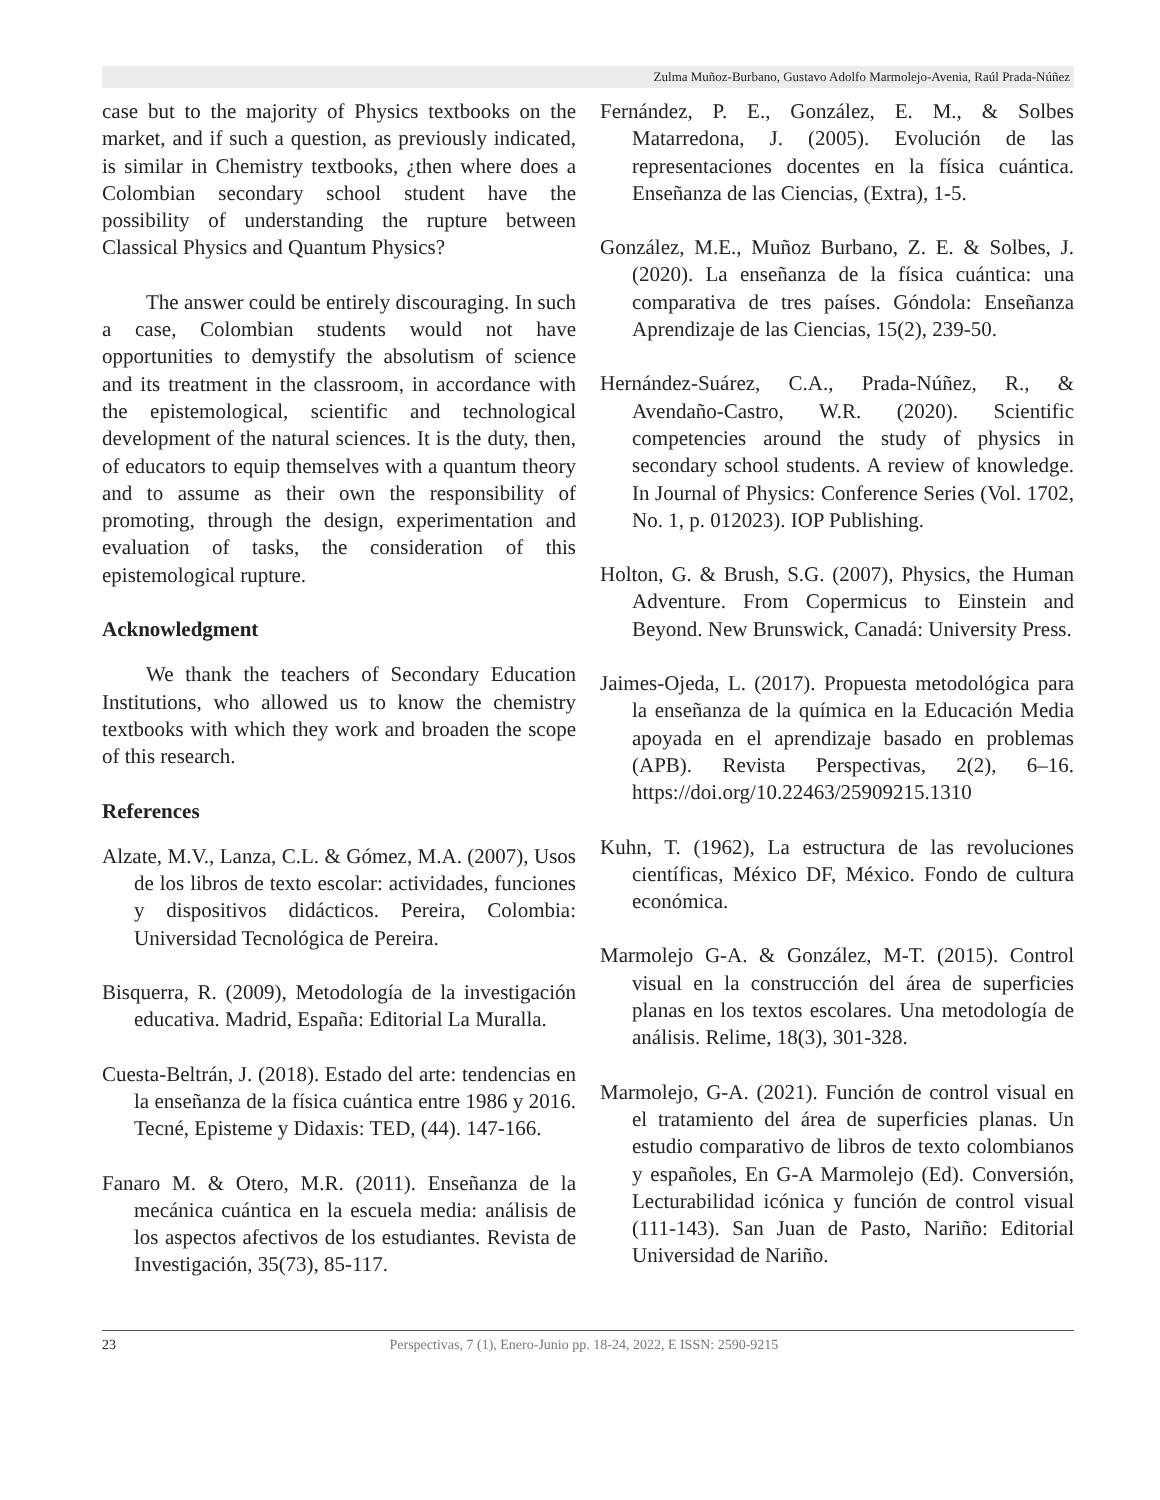Zulma Muñoz-Burbano, Gustavo Adolfo Marmolejo-Avenia, Raúl Prada-Núñez
case but to the majority of Physics textbooks on the market, and if such a question, as previously indicated, is similar in Chemistry textbooks, ¿then where does a Colombian secondary school student have the possibility of understanding the rupture between Classical Physics and Quantum Physics?
The answer could be entirely discouraging. In such a case, Colombian students would not have opportunities to demystify the absolutism of science and its treatment in the classroom, in accordance with the epistemological, scientific and technological development of the natural sciences. It is the duty, then, of educators to equip themselves with a quantum theory and to assume as their own the responsibility of promoting, through the design, experimentation and evaluation of tasks, the consideration of this epistemological rupture.
Acknowledgment
We thank the teachers of Secondary Education Institutions, who allowed us to know the chemistry textbooks with which they work and broaden the scope of this research.
References
Alzate, M.V., Lanza, C.L. & Gómez, M.A. (2007), Usos de los libros de texto escolar: actividades, funciones y dispositivos didácticos. Pereira, Colombia: Universidad Tecnológica de Pereira.
Bisquerra, R. (2009), Metodología de la investigación educativa. Madrid, España: Editorial La Muralla.
Cuesta-Beltrán, J. (2018). Estado del arte: tendencias en la enseñanza de la física cuántica entre 1986 y 2016. Tecné, Episteme y Didaxis: TED, (44). 147-166.
Fanaro M. & Otero, M.R. (2011). Enseñanza de la mecánica cuántica en la escuela media: análisis de los aspectos afectivos de los estudiantes. Revista de Investigación, 35(73), 85-117.
Fernández, P. E., González, E. M., & Solbes Matarredona, J. (2005). Evolución de las representaciones docentes en la física cuántica. Enseñanza de las Ciencias, (Extra), 1-5.
González, M.E., Muñoz Burbano, Z. E. & Solbes, J. (2020). La enseñanza de la física cuántica: una comparativa de tres países. Góndola: Enseñanza Aprendizaje de las Ciencias, 15(2), 239-50.
Hernández-Suárez, C.A., Prada-Núñez, R., & Avendaño-Castro, W.R. (2020). Scientific competencies around the study of physics in secondary school students. A review of knowledge. In Journal of Physics: Conference Series (Vol. 1702, No. 1, p. 012023). IOP Publishing.
Holton, G. & Brush, S.G. (2007), Physics, the Human Adventure. From Copermicus to Einstein and Beyond. New Brunswick, Canadá: University Press.
Jaimes-Ojeda, L. (2017). Propuesta metodológica para la enseñanza de la química en la Educación Media apoyada en el aprendizaje basado en problemas (APB). Revista Perspectivas, 2(2), 6–16. https://doi.org/10.22463/25909215.1310
Kuhn, T. (1962), La estructura de las revoluciones científicas, México DF, México. Fondo de cultura económica.
Marmolejo G-A. & González, M-T. (2015). Control visual en la construcción del área de superficies planas en los textos escolares. Una metodología de análisis. Relime, 18(3), 301-328.
Marmolejo, G-A. (2021). Función de control visual en el tratamiento del área de superficies planas. Un estudio comparativo de libros de texto colombianos y españoles, En G-A Marmolejo (Ed). Conversión, Lecturabilidad icónica y función de control visual (111-143). San Juan de Pasto, Nariño: Editorial Universidad de Nariño.
23 Perspectivas, 7 (1), Enero-Junio pp. 18-24, 2022, E ISSN: 2590-9215